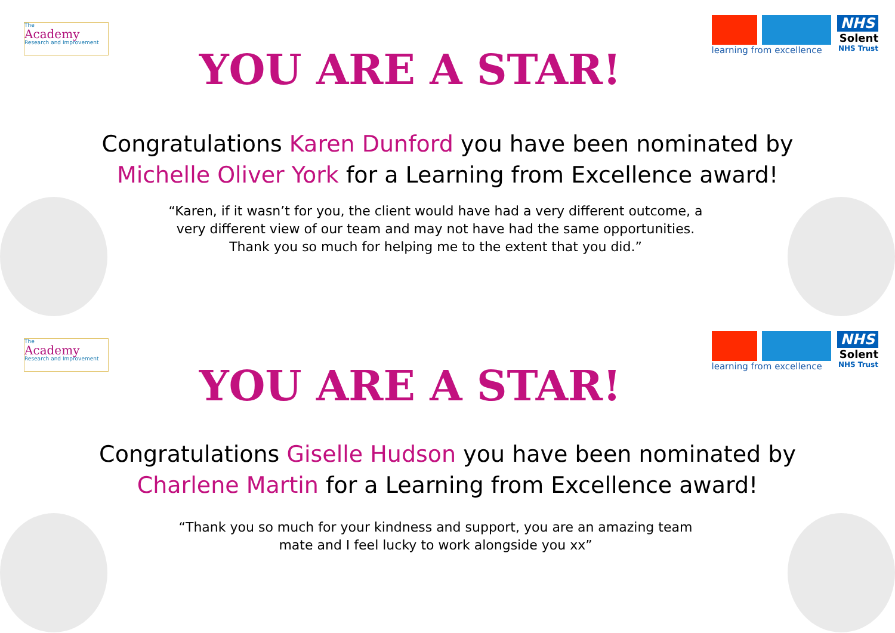The
Academy
Research and Improvement
YOU ARE A STAR!
learning from excellence
NHS
Solent
NHS Trust
Congratulations Karen Dunford you have been nominated by Michelle Oliver York for a Learning from Excellence award!
“Karen, if it wasn’t for you, the client would have had a very different outcome, a very different view of our team and may not have had the same opportunities. Thank you so much for helping me to the extent that you did.”
The
Academy
Research and Improvement
YOU ARE A STAR!
learning from excellence
NHS
Solent
NHS Trust
Congratulations Giselle Hudson you have been nominated by Charlene Martin for a Learning from Excellence award!
“Thank you so much for your kindness and support, you are an amazing team mate and I feel lucky to work alongside you xx”